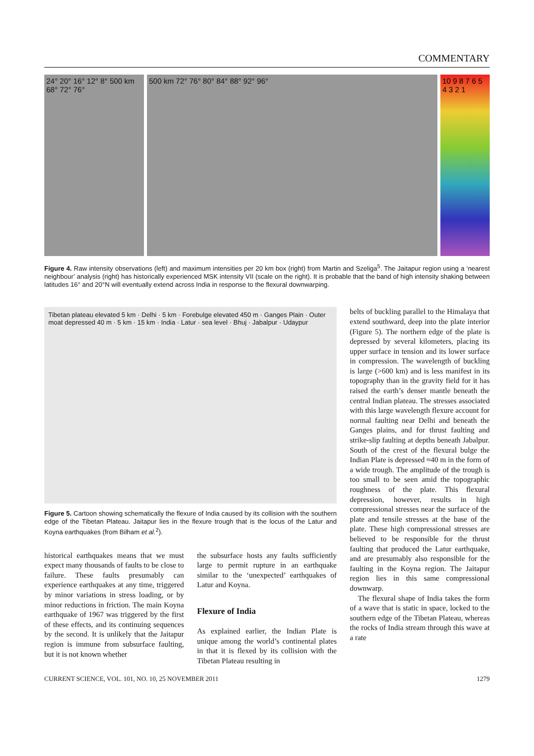COMMENTARY
24° 20° 16° 12° 8° 500 km 68° 72° 76°
500 km 72° 76° 80° 84° 88° 92° 96°
10 9 8 7 6 5 4 3 2 1
Figure 4. Raw intensity observations (left) and maximum intensities per 20 km box (right) from Martin and Szeliga<sup>5</sup>. The Jaitapur region using a ‘nearest neighbour’ analysis (right) has historically experienced MSK intensity VII (scale on the right). It is probable that the band of high intensity shaking between latitudes 16° and 20°N will eventually extend across India in response to the flexural downwarping.
Tibetan plateau elevated 5 km · Delhi · 5 km · Forebulge elevated 450 m · Ganges Plain · Outer moat depressed 40 m · 5 km · 15 km · India · Latur · sea level · Bhuj · Jabalpur · Udaypur
Figure 5. Cartoon showing schematically the flexure of India caused by its collision with the southern edge of the Tibetan Plateau. Jaitapur lies in the flexure trough that is the locus of the Latur and Koyna earthquakes (from Bilham et al.<sup>2</sup>).
historical earthquakes means that we must expect many thousands of faults to be close to failure. These faults presumably can experience earthquakes at any time, triggered by minor variations in stress loading, or by minor reductions in friction. The main Koyna earthquake of 1967 was triggered by the first of these effects, and its continuing sequences by the second. It is unlikely that the Jaitapur region is immune from subsurface faulting, but it is not known whether
the subsurface hosts any faults sufficiently large to permit rupture in an earthquake similar to the ‘unexpected’ earthquakes of Latur and Koyna.
Flexure of India
As explained earlier, the Indian Plate is unique among the world’s continental plates in that it is flexed by its collision with the Tibetan Plateau resulting in
belts of buckling parallel to the Himalaya that extend southward, deep into the plate interior (Figure 5). The northern edge of the plate is depressed by several kilometers, placing its upper surface in tension and its lower surface in compression. The wavelength of buckling is large (>600 km) and is less manifest in its topography than in the gravity field for it has raised the earth’s denser mantle beneath the central Indian plateau. The stresses associated with this large wavelength flexure account for normal faulting near Delhi and beneath the Ganges plains, and for thrust faulting and strike-slip faulting at depths beneath Jabalpur. South of the crest of the flexural bulge the Indian Plate is depressed ≈40 m in the form of a wide trough. The amplitude of the trough is too small to be seen amid the topographic roughness of the plate. This flexural depression, however, results in high compressional stresses near the surface of the plate and tensile stresses at the base of the plate. These high compressional stresses are believed to be responsible for the thrust faulting that produced the Latur earthquake, and are presumably also responsible for the faulting in the Koyna region. The Jaitapur region lies in this same compressional downwarp.
The flexural shape of India takes the form of a wave that is static in space, locked to the southern edge of the Tibetan Plateau, whereas the rocks of India stream through this wave at a rate
CURRENT SCIENCE, VOL. 101, NO. 10, 25 NOVEMBER 2011 1279